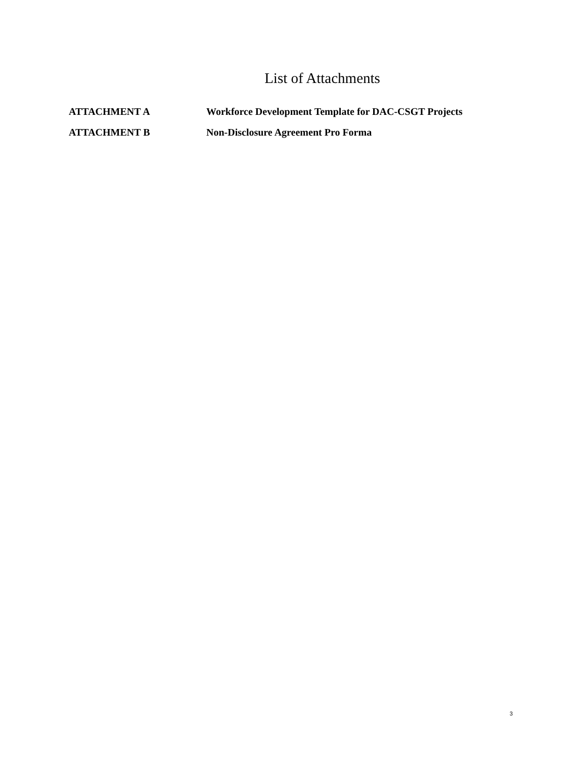List of Attachments
ATTACHMENT A Workforce Development Template for DAC-CSGT Projects
ATTACHMENT B Non-Disclosure Agreement Pro Forma
3